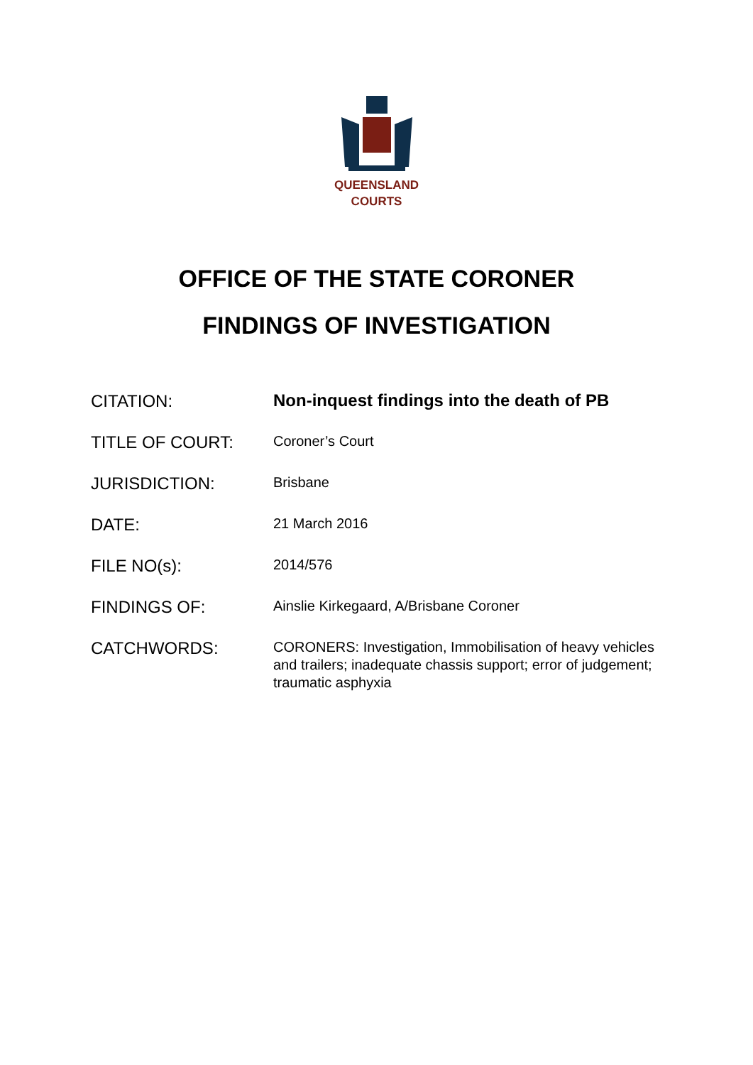QUEENSLAND
COURTS
OFFICE OF THE STATE CORONER
FINDINGS OF INVESTIGATION
| CITATION: | Non-inquest findings into the death of PB |
| TITLE OF COURT: | Coroner’s Court |
| JURISDICTION: | Brisbane |
| DATE: | 21 March 2016 |
| FILE NO(s): | 2014/576 |
| FINDINGS OF: | Ainslie Kirkegaard, A/Brisbane Coroner |
| CATCHWORDS: | CORONERS: Investigation, Immobilisation of heavy vehicles and trailers; inadequate chassis support; error of judgement; traumatic asphyxia |